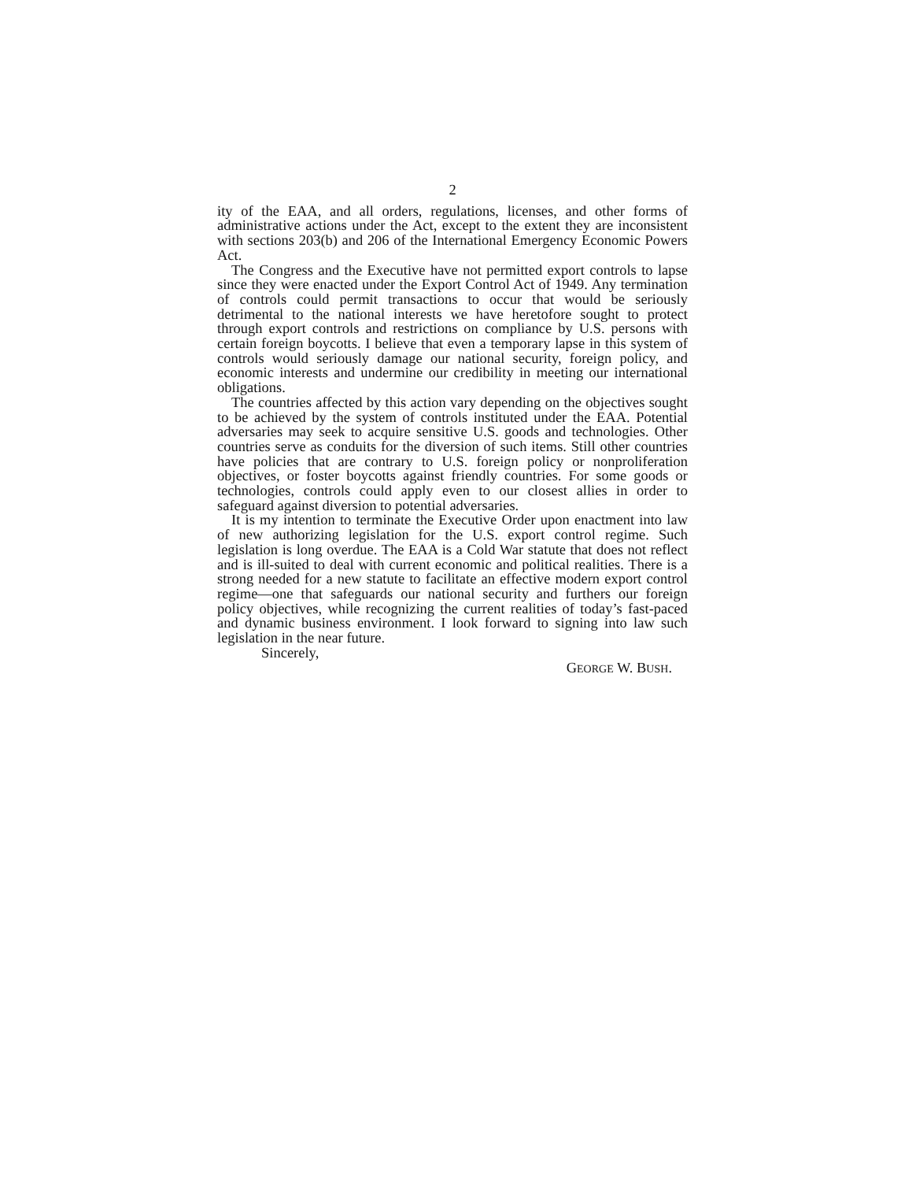2
ity of the EAA, and all orders, regulations, licenses, and other forms of administrative actions under the Act, except to the extent they are inconsistent with sections 203(b) and 206 of the International Emergency Economic Powers Act.
The Congress and the Executive have not permitted export controls to lapse since they were enacted under the Export Control Act of 1949. Any termination of controls could permit transactions to occur that would be seriously detrimental to the national interests we have heretofore sought to protect through export controls and restrictions on compliance by U.S. persons with certain foreign boycotts. I believe that even a temporary lapse in this system of controls would seriously damage our national security, foreign policy, and economic interests and undermine our credibility in meeting our international obligations.
The countries affected by this action vary depending on the objectives sought to be achieved by the system of controls instituted under the EAA. Potential adversaries may seek to acquire sensitive U.S. goods and technologies. Other countries serve as conduits for the diversion of such items. Still other countries have policies that are contrary to U.S. foreign policy or nonproliferation objectives, or foster boycotts against friendly countries. For some goods or technologies, controls could apply even to our closest allies in order to safeguard against diversion to potential adversaries.
It is my intention to terminate the Executive Order upon enactment into law of new authorizing legislation for the U.S. export control regime. Such legislation is long overdue. The EAA is a Cold War statute that does not reflect and is ill-suited to deal with current economic and political realities. There is a strong needed for a new statute to facilitate an effective modern export control regime—one that safeguards our national security and furthers our foreign policy objectives, while recognizing the current realities of today’s fast-paced and dynamic business environment. I look forward to signing into law such legislation in the near future.
Sincerely,
GEORGE W. BUSH.